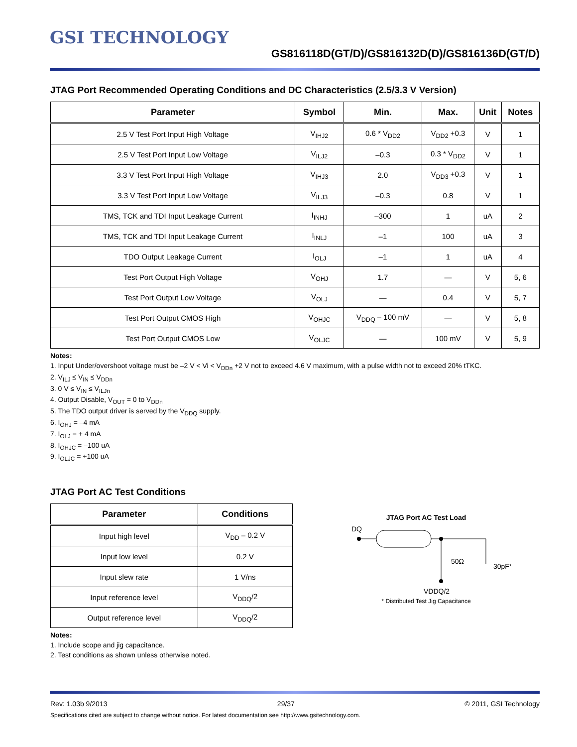GSI TECHNOLOGY
GS816118D(GT/D)/GS816132D(D)/GS816136D(GT/D)
JTAG Port Recommended Operating Conditions and DC Characteristics (2.5/3.3 V Version)
| Parameter | Symbol | Min. | Max. | Unit | Notes |
| --- | --- | --- | --- | --- | --- |
| 2.5 V Test Port Input High Voltage | V<sub>IHJ2</sub> | 0.6 * V<sub>DD2</sub> | V<sub>DD2</sub> +0.3 | V | 1 |
| 2.5 V Test Port Input Low Voltage | V<sub>ILJ2</sub> | –0.3 | 0.3 * V<sub>DD2</sub> | V | 1 |
| 3.3 V Test Port Input High Voltage | V<sub>IHJ3</sub> | 2.0 | V<sub>DD3</sub> +0.3 | V | 1 |
| 3.3 V Test Port Input Low Voltage | V<sub>ILJ3</sub> | –0.3 | 0.8 | V | 1 |
| TMS, TCK and TDI Input Leakage Current | I<sub>INHJ</sub> | –300 | 1 | uA | 2 |
| TMS, TCK and TDI Input Leakage Current | I<sub>INLJ</sub> | –1 | 100 | uA | 3 |
| TDO Output Leakage Current | I<sub>OLJ</sub> | –1 | 1 | uA | 4 |
| Test Port Output High Voltage | V<sub>OHJ</sub> | 1.7 | — | V | 5, 6 |
| Test Port Output Low Voltage | V<sub>OLJ</sub> | — | 0.4 | V | 5, 7 |
| Test Port Output CMOS High | V<sub>OHJC</sub> | V<sub>DDQ</sub> – 100 mV | — | V | 5, 8 |
| Test Port Output CMOS Low | V<sub>OLJC</sub> | — | 100 mV | V | 5, 9 |
Notes:
1. Input Under/overshoot voltage must be –2 V < Vi < V<sub>DDn</sub> +2 V not to exceed 4.6 V maximum, with a pulse width not to exceed 20% tTKC.
2. V<sub>ILJ</sub> ≤ V<sub>IN</sub> ≤ V<sub>DDn</sub>
3. 0 V ≤ V<sub>IN</sub> ≤ V<sub>ILJn</sub>
4. Output Disable, V<sub>OUT</sub> = 0 to V<sub>DDn</sub>
5. The TDO output driver is served by the V<sub>DDQ</sub> supply.
6. I<sub>OHJ</sub> = –4 mA
7. I<sub>OLJ</sub> = + 4 mA
8. I<sub>OHJC</sub> = –100 uA
9. I<sub>OLJC</sub> = +100 uA
JTAG Port AC Test Conditions
| Parameter | Conditions |
| --- | --- |
| Input high level | V<sub>DD</sub> – 0.2 V |
| Input low level | 0.2 V |
| Input slew rate | 1 V/ns |
| Input reference level | V<sub>DDQ</sub>/2 |
| Output reference level | V<sub>DDQ</sub>/2 |
Notes:
1. Include scope and jig capacitance.
2. Test conditions as shown unless otherwise noted.
JTAG Port AC Test Load
DQ
50Ω
30pF*
VDDQ/2
* Distributed Test Jig Capacitance
Rev: 1.03b 9/2013 29/37 © 2011, GSI Technology
Specifications cited are subject to change without notice. For latest documentation see http://www.gsitechnology.com.